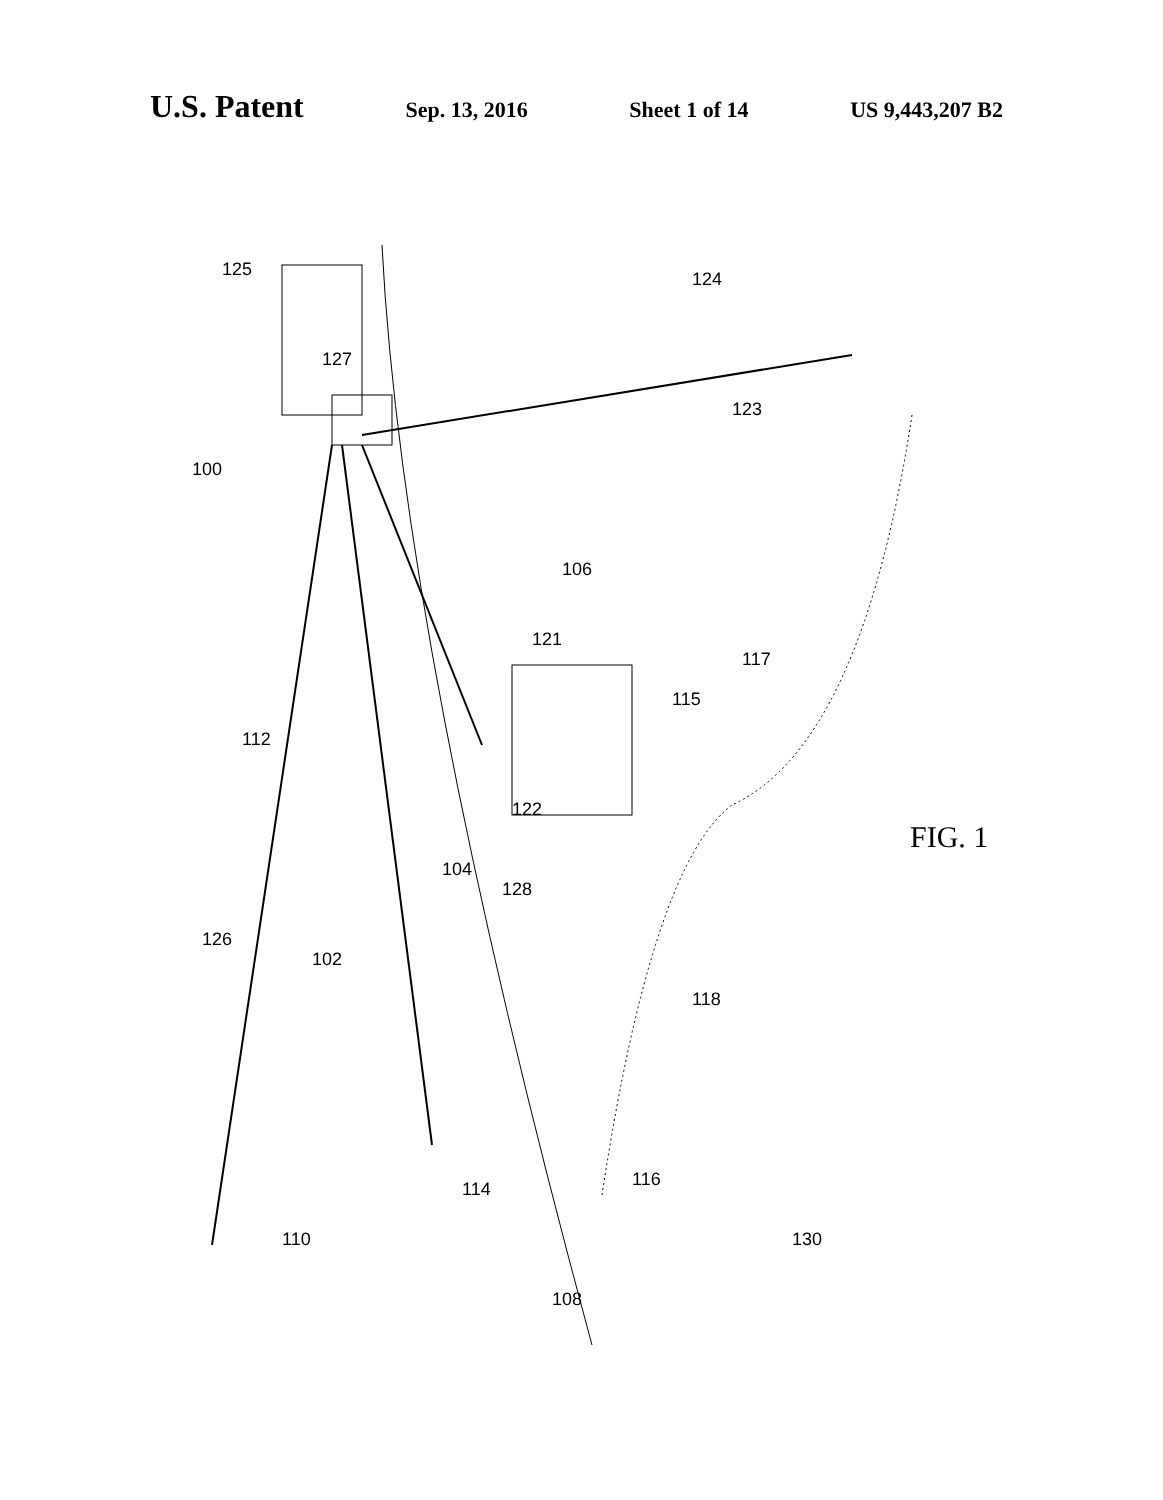U.S. Patent Sep. 13, 2016 Sheet 1 of 14 US 9,443,207 B2
125
127
100
112
126
102
104
128
122
121
106
115
117
123
124
118
108
116
114
110
130
FIG. 1